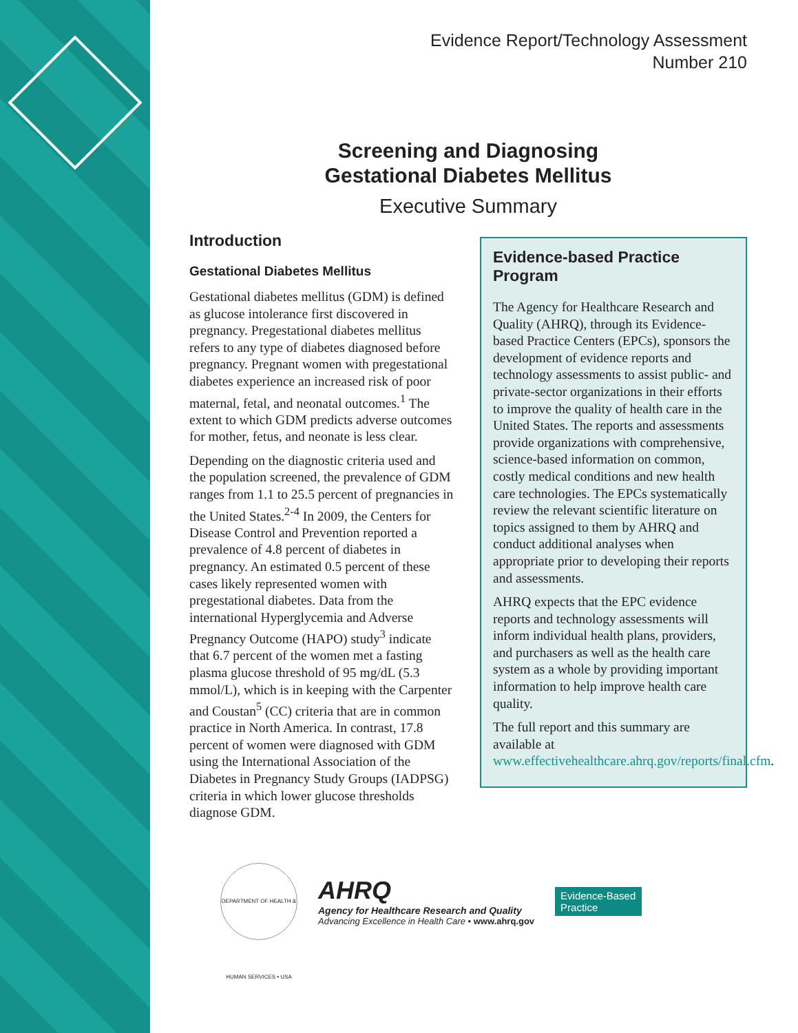Evidence Report/Technology Assessment
Number 210
Screening and Diagnosing
Gestational Diabetes Mellitus
Executive Summary
Introduction
Gestational Diabetes Mellitus
Gestational diabetes mellitus (GDM) is defined as glucose intolerance first discovered in pregnancy. Pregestational diabetes mellitus refers to any type of diabetes diagnosed before pregnancy. Pregnant women with pregestational diabetes experience an increased risk of poor maternal, fetal, and neonatal outcomes.<sup>1</sup> The extent to which GDM predicts adverse outcomes for mother, fetus, and neonate is less clear.
Depending on the diagnostic criteria used and the population screened, the prevalence of GDM ranges from 1.1 to 25.5 percent of pregnancies in the United States.<sup>2-4</sup> In 2009, the Centers for Disease Control and Prevention reported a prevalence of 4.8 percent of diabetes in pregnancy. An estimated 0.5 percent of these cases likely represented women with pregestational diabetes. Data from the international Hyperglycemia and Adverse Pregnancy Outcome (HAPO) study<sup>3</sup> indicate that 6.7 percent of the women met a fasting plasma glucose threshold of 95 mg/dL (5.3 mmol/L), which is in keeping with the Carpenter and Coustan<sup>5</sup> (CC) criteria that are in common practice in North America. In contrast, 17.8 percent of women were diagnosed with GDM using the International Association of the Diabetes in Pregnancy Study Groups (IADPSG) criteria in which lower glucose thresholds diagnose GDM.
Evidence-based Practice Program
The Agency for Healthcare Research and Quality (AHRQ), through its Evidence-based Practice Centers (EPCs), sponsors the development of evidence reports and technology assessments to assist public- and private-sector organizations in their efforts to improve the quality of health care in the United States. The reports and assessments provide organizations with comprehensive, science-based information on common, costly medical conditions and new health care technologies. The EPCs systematically review the relevant scientific literature on topics assigned to them by AHRQ and conduct additional analyses when appropriate prior to developing their reports and assessments.
AHRQ expects that the EPC evidence reports and technology assessments will inform individual health plans, providers, and purchasers as well as the health care system as a whole by providing important information to help improve health care quality.
The full report and this summary are available at www.effectivehealthcare.ahrq.gov/reports/final.cfm.
DEPARTMENT OF HEALTH & HUMAN SERVICES • USA
AHRQ
Agency for Healthcare Research and Quality
Advancing Excellence in Health Care • www.ahrq.gov
Evidence-Based Practice